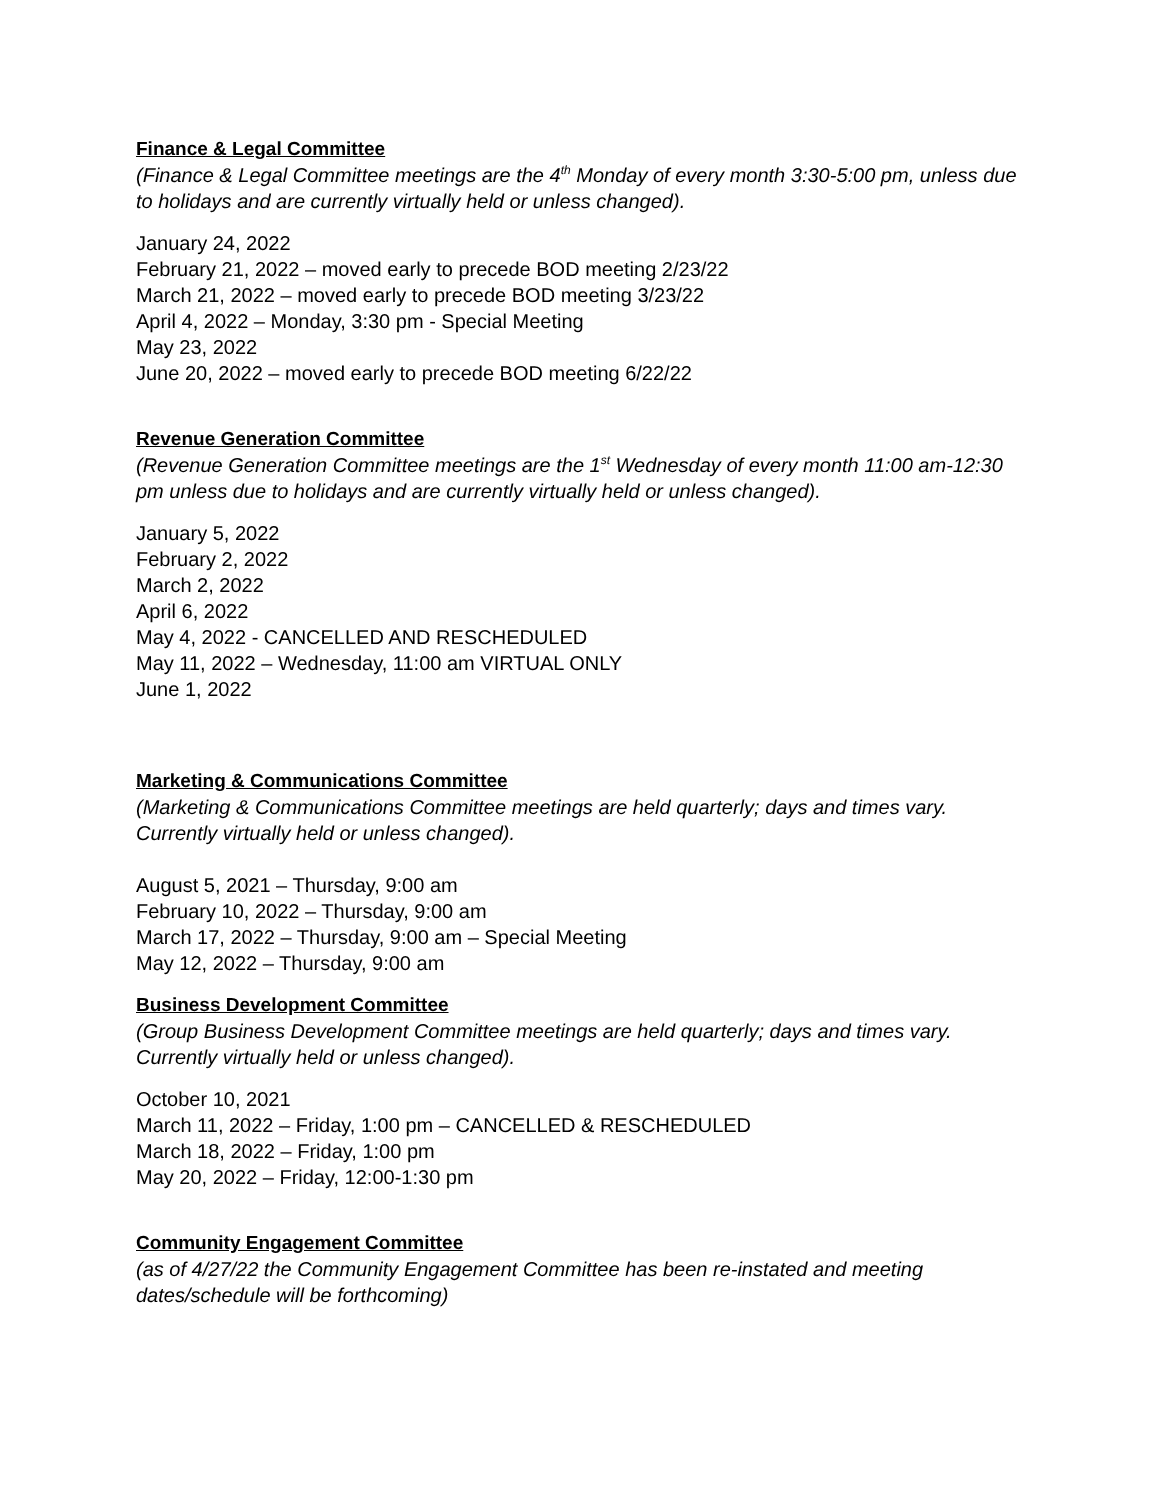Finance & Legal Committee
(Finance & Legal Committee meetings are the 4<sup>th</sup> Monday of every month 3:30-5:00 pm, unless due to holidays and are currently virtually held or unless changed).
January 24, 2022
February 21, 2022 – moved early to precede BOD meeting 2/23/22
March 21, 2022 – moved early to precede BOD meeting 3/23/22
April 4, 2022 – Monday, 3:30 pm - Special Meeting
May 23, 2022
June 20, 2022 – moved early to precede BOD meeting 6/22/22
Revenue Generation Committee
(Revenue Generation Committee meetings are the 1<sup>st</sup> Wednesday of every month 11:00 am-12:30 pm unless due to holidays and are currently virtually held or unless changed).
January 5, 2022
February 2, 2022
March 2, 2022
April 6, 2022
May 4, 2022 - CANCELLED AND RESCHEDULED
May 11, 2022 – Wednesday, 11:00 am VIRTUAL ONLY
June 1, 2022
Marketing & Communications Committee
(Marketing & Communications Committee meetings are held quarterly; days and times vary. Currently virtually held or unless changed).
August 5, 2021 – Thursday, 9:00 am
February 10, 2022 – Thursday, 9:00 am
March 17, 2022 – Thursday, 9:00 am – Special Meeting
May 12, 2022 – Thursday, 9:00 am
Business Development Committee
(Group Business Development Committee meetings are held quarterly; days and times vary. Currently virtually held or unless changed).
October 10, 2021
March 11, 2022 – Friday, 1:00 pm – CANCELLED & RESCHEDULED
March 18, 2022 – Friday, 1:00 pm
May 20, 2022 – Friday, 12:00-1:30 pm
Community Engagement Committee
(as of 4/27/22 the Community Engagement Committee has been re-instated and meeting dates/schedule will be forthcoming)